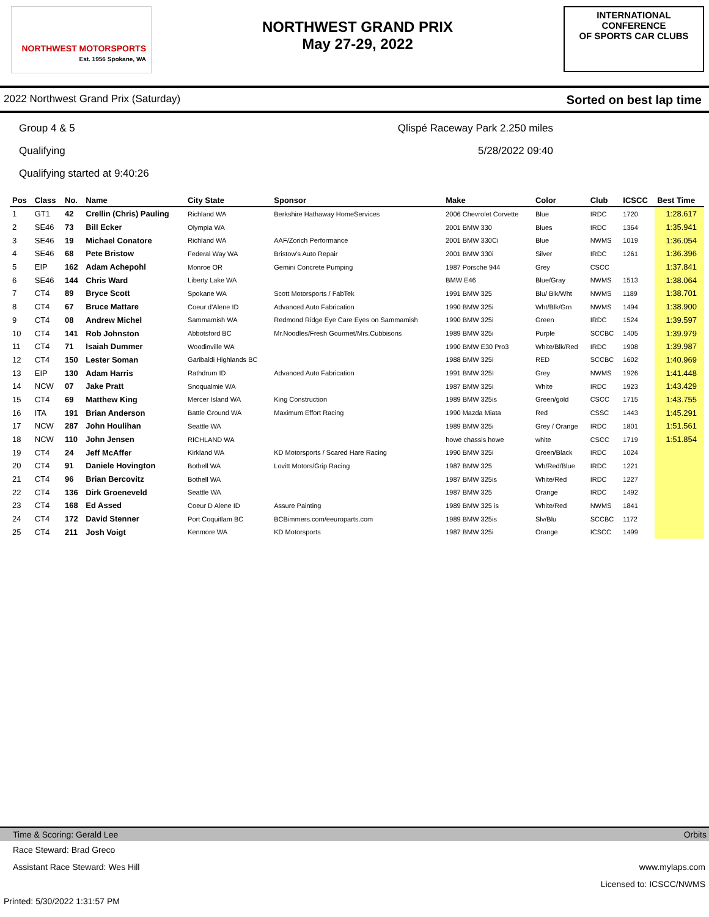NORTHWEST MOTORSPORTS
Est. 1956 Spokane, WA
NORTHWEST GRAND PRIX
May 27-29, 2022
INTERNATIONAL CONFERENCE
OF SPORTS CAR CLUBS
2022 Northwest Grand Prix (Saturday) Sorted on best lap time
Group 4 & 5
Qualifying
Qualifying started at 9:40:26
Qlispé Raceway Park 2.250 miles
5/28/2022 09:40
| Pos | Class | No. | Name | City State | Sponsor | Make | Color | Club | ICSCC | Best Time |
| --- | --- | --- | --- | --- | --- | --- | --- | --- | --- | --- |
| 1 | GT1 | 42 | Crellin (Chris) Pauling | Richland WA | Berkshire Hathaway HomeServices | 2006 Chevrolet Corvette | Blue | IRDC | 1720 | 1:28.617 |
| 2 | SE46 | 73 | Bill Ecker | Olympia WA | | 2001 BMW 330 | Blues | IRDC | 1364 | 1:35.941 |
| 3 | SE46 | 19 | Michael Conatore | Richland WA | AAF/Zorich Performance | 2001 BMW 330Ci | Blue | NWMS | 1019 | 1:36.054 |
| 4 | SE46 | 68 | Pete Bristow | Federal Way WA | Bristow's Auto Repair | 2001 BMW 330i | Silver | IRDC | 1261 | 1:36.396 |
| 5 | EIP | 162 | Adam Achepohl | Monroe OR | Gemini Concrete Pumping | 1987 Porsche 944 | Grey | CSCC | | 1:37.841 |
| 6 | SE46 | 144 | Chris Ward | Liberty Lake WA | | BMW E46 | Blue/Gray | NWMS | 1513 | 1:38.064 |
| 7 | CT4 | 89 | Bryce Scott | Spokane WA | Scott Motorsports / FabTek | 1991 BMW 325 | Blu/ Blk/Wht | NWMS | 1189 | 1:38.701 |
| 8 | CT4 | 67 | Bruce Mattare | Coeur d'Alene ID | Advanced Auto Fabrication | 1990 BMW 325i | Wht/Blk/Grn | NWMS | 1494 | 1:38.900 |
| 9 | CT4 | 08 | Andrew Michel | Sammamish WA | Redmond Ridge Eye Care Eyes on Sammamish | 1990 BMW 325i | Green | IRDC | 1524 | 1:39.597 |
| 10 | CT4 | 141 | Rob Johnston | Abbotsford BC | Mr.Noodles/Fresh Gourmet/Mrs.Cubbisons | 1989 BMW 325i | Purple | SCCBC | 1405 | 1:39.979 |
| 11 | CT4 | 71 | Isaiah Dummer | Woodinville WA | | 1990 BMW E30 Pro3 | White/Blk/Red | IRDC | 1908 | 1:39.987 |
| 12 | CT4 | 150 | Lester Soman | Garibaldi Highlands BC | | 1988 BMW 325i | RED | SCCBC | 1602 | 1:40.969 |
| 13 | EIP | 130 | Adam Harris | Rathdrum ID | Advanced Auto Fabrication | 1991 BMW 325I | Grey | NWMS | 1926 | 1:41.448 |
| 14 | NCW | 07 | Jake Pratt | Snoqualmie WA | | 1987 BMW 325i | White | IRDC | 1923 | 1:43.429 |
| 15 | CT4 | 69 | Matthew King | Mercer Island WA | King Construction | 1989 BMW 325is | Green/gold | CSCC | 1715 | 1:43.755 |
| 16 | ITA | 191 | Brian Anderson | Battle Ground WA | Maximum Effort Racing | 1990 Mazda Miata | Red | CSSC | 1443 | 1:45.291 |
| 17 | NCW | 287 | John Houlihan | Seattle WA | | 1989 BMW 325i | Grey / Orange | IRDC | 1801 | 1:51.561 |
| 18 | NCW | 110 | John Jensen | RICHLAND WA | | howe chassis howe | white | CSCC | 1719 | 1:51.854 |
| 19 | CT4 | 24 | Jeff McAffer | Kirkland WA | KD Motorsports / Scared Hare Racing | 1990 BMW 325i | Green/Black | IRDC | 1024 | |
| 20 | CT4 | 91 | Daniele Hovington | Bothell WA | Lovitt Motors/Grip Racing | 1987 BMW 325 | Wh/Red/Blue | IRDC | 1221 | |
| 21 | CT4 | 96 | Brian Bercovitz | Bothell WA | | 1987 BMW 325is | White/Red | IRDC | 1227 | |
| 22 | CT4 | 136 | Dirk Groeneveld | Seattle WA | | 1987 BMW 325 | Orange | IRDC | 1492 | |
| 23 | CT4 | 168 | Ed Assed | Coeur D Alene ID | Assure Painting | 1989 BMW 325 is | White/Red | NWMS | 1841 | |
| 24 | CT4 | 172 | David Stenner | Port Coquitlam BC | BCBimmers.com/eeuroparts.com | 1989 BMW 325is | Slv/Blu | SCCBC | 1172 | |
| 25 | CT4 | 211 | Josh Voigt | Kenmore WA | KD Motorsports | 1987 BMW 325i | Orange | ICSCC | 1499 | |
Time & Scoring: Gerald Lee Orbits
Race Steward: Brad Greco
Assistant Race Steward: Wes Hill www.mylaps.com
Licensed to: ICSCC/NWMS
Printed: 5/30/2022 1:31:57 PM